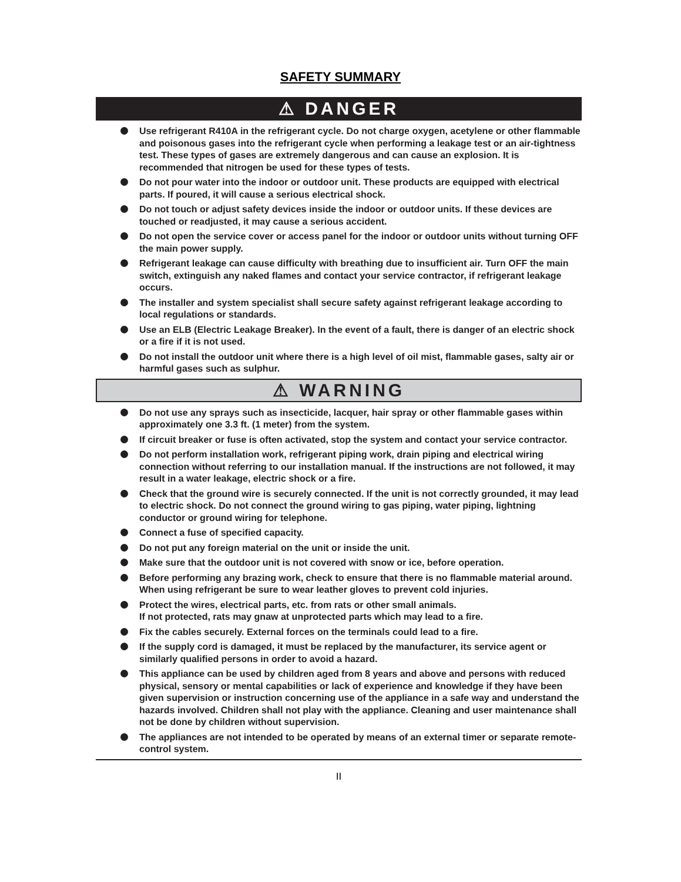SAFETY SUMMARY
⚠ DANGER
Use refrigerant R410A in the refrigerant cycle. Do not charge oxygen, acetylene or other flammable and poisonous gases into the refrigerant cycle when performing a leakage test or an air-tightness test. These types of gases are extremely dangerous and can cause an explosion. It is recommended that nitrogen be used for these types of tests.
Do not pour water into the indoor or outdoor unit. These products are equipped with electrical parts. If poured, it will cause a serious electrical shock.
Do not touch or adjust safety devices inside the indoor or outdoor units. If these devices are touched or readjusted, it may cause a serious accident.
Do not open the service cover or access panel for the indoor or outdoor units without turning OFF the main power supply.
Refrigerant leakage can cause difficulty with breathing due to insufficient air. Turn OFF the main switch, extinguish any naked flames and contact your service contractor, if refrigerant leakage occurs.
The installer and system specialist shall secure safety against refrigerant leakage according to local regulations or standards.
Use an ELB (Electric Leakage Breaker). In the event of a fault, there is danger of an electric shock or a fire if it is not used.
Do not install the outdoor unit where there is a high level of oil mist, flammable gases, salty air or harmful gases such as sulphur.
⚠ WARNING
Do not use any sprays such as insecticide, lacquer, hair spray or other flammable gases within approximately one 3.3 ft. (1 meter) from the system.
If circuit breaker or fuse is often activated, stop the system and contact your service contractor.
Do not perform installation work, refrigerant piping work, drain piping and electrical wiring connection without referring to our installation manual. If the instructions are not followed, it may result in a water leakage, electric shock or a fire.
Check that the ground wire is securely connected. If the unit is not correctly grounded, it may lead to electric shock. Do not connect the ground wiring to gas piping, water piping, lightning conductor or ground wiring for telephone.
Connect a fuse of specified capacity.
Do not put any foreign material on the unit or inside the unit.
Make sure that the outdoor unit is not covered with snow or ice, before operation.
Before performing any brazing work, check to ensure that there is no flammable material around.
When using refrigerant be sure to wear leather gloves to prevent cold injuries.
Protect the wires, electrical parts, etc. from rats or other small animals.
If not protected, rats may gnaw at unprotected parts which may lead to a fire.
Fix the cables securely. External forces on the terminals could lead to a fire.
If the supply cord is damaged, it must be replaced by the manufacturer, its service agent or similarly qualified persons in order to avoid a hazard.
This appliance can be used by children aged from 8 years and above and persons with reduced physical, sensory or mental capabilities or lack of experience and knowledge if they have been given supervision or instruction concerning use of the appliance in a safe way and understand the hazards involved. Children shall not play with the appliance. Cleaning and user maintenance shall not be done by children without supervision.
The appliances are not intended to be operated by means of an external timer or separate remote-control system.
II